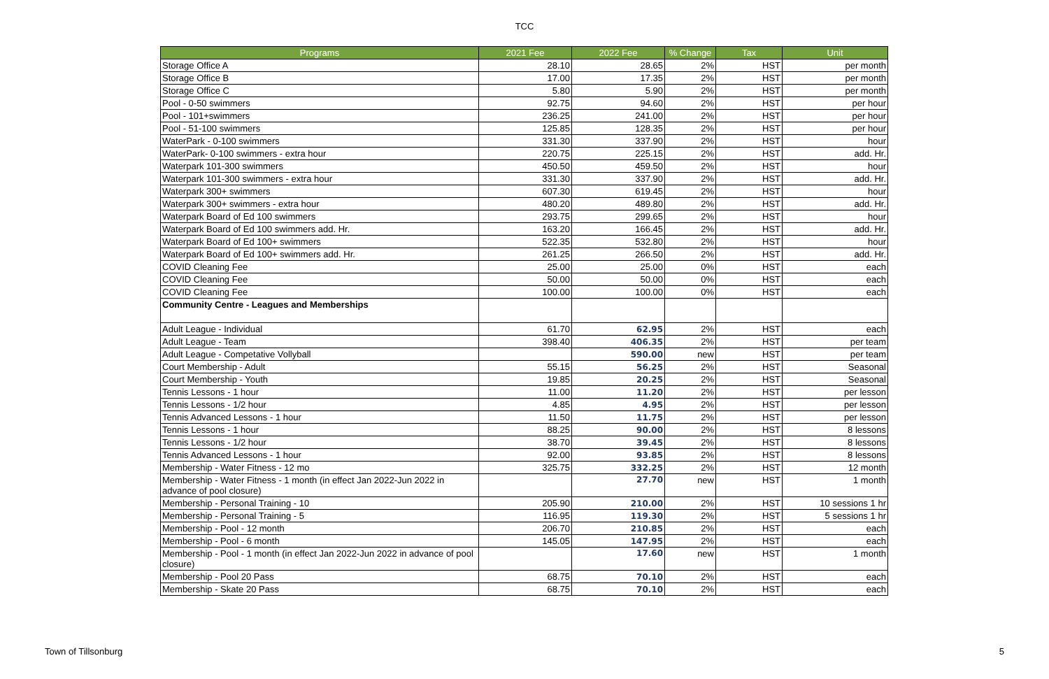TCC
| Programs | 2021 Fee | 2022 Fee | % Change | Tax | Unit |
| --- | --- | --- | --- | --- | --- |
| Storage Office A | 28.10 | 28.65 | 2% | HST | per month |
| Storage Office B | 17.00 | 17.35 | 2% | HST | per month |
| Storage Office C | 5.80 | 5.90 | 2% | HST | per month |
| Pool - 0-50 swimmers | 92.75 | 94.60 | 2% | HST | per hour |
| Pool - 101+swimmers | 236.25 | 241.00 | 2% | HST | per hour |
| Pool - 51-100 swimmers | 125.85 | 128.35 | 2% | HST | per hour |
| WaterPark - 0-100 swimmers | 331.30 | 337.90 | 2% | HST | hour |
| WaterPark- 0-100 swimmers - extra hour | 220.75 | 225.15 | 2% | HST | add. Hr. |
| Waterpark 101-300 swimmers | 450.50 | 459.50 | 2% | HST | hour |
| Waterpark 101-300 swimmers - extra hour | 331.30 | 337.90 | 2% | HST | add. Hr. |
| Waterpark 300+ swimmers | 607.30 | 619.45 | 2% | HST | hour |
| Waterpark 300+ swimmers - extra hour | 480.20 | 489.80 | 2% | HST | add. Hr. |
| Waterpark Board of Ed 100 swimmers | 293.75 | 299.65 | 2% | HST | hour |
| Waterpark Board of Ed 100 swimmers add. Hr. | 163.20 | 166.45 | 2% | HST | add. Hr. |
| Waterpark Board of Ed 100+ swimmers | 522.35 | 532.80 | 2% | HST | hour |
| Waterpark Board of Ed 100+ swimmers add. Hr. | 261.25 | 266.50 | 2% | HST | add. Hr. |
| COVID Cleaning Fee | 25.00 | 25.00 | 0% | HST | each |
| COVID Cleaning Fee | 50.00 | 50.00 | 0% | HST | each |
| COVID Cleaning Fee | 100.00 | 100.00 | 0% | HST | each |
| Community Centre - Leagues and Memberships | | | | | |
| Adult League - Individual | 61.70 | 62.95 | 2% | HST | each |
| Adult League - Team | 398.40 | 406.35 | 2% | HST | per team |
| Adult League - Competative Vollyball | | 590.00 | new | HST | per team |
| Court Membership - Adult | 55.15 | 56.25 | 2% | HST | Seasonal |
| Court Membership - Youth | 19.85 | 20.25 | 2% | HST | Seasonal |
| Tennis Lessons - 1 hour | 11.00 | 11.20 | 2% | HST | per lesson |
| Tennis Lessons - 1/2 hour | 4.85 | 4.95 | 2% | HST | per lesson |
| Tennis Advanced Lessons - 1 hour | 11.50 | 11.75 | 2% | HST | per lesson |
| Tennis Lessons - 1 hour | 88.25 | 90.00 | 2% | HST | 8 lessons |
| Tennis Lessons - 1/2 hour | 38.70 | 39.45 | 2% | HST | 8 lessons |
| Tennis Advanced Lessons - 1 hour | 92.00 | 93.85 | 2% | HST | 8 lessons |
| Membership - Water Fitness - 12 mo | 325.75 | 332.25 | 2% | HST | 12 month |
| Membership - Water Fitness - 1 month (in effect Jan 2022-Jun 2022 in advance of pool closure) | | 27.70 | new | HST | 1 month |
| Membership - Personal Training - 10 | 205.90 | 210.00 | 2% | HST | 10 sessions 1 hr |
| Membership - Personal Training - 5 | 116.95 | 119.30 | 2% | HST | 5 sessions 1 hr |
| Membership - Pool - 12 month | 206.70 | 210.85 | 2% | HST | each |
| Membership - Pool - 6 month | 145.05 | 147.95 | 2% | HST | each |
| Membership - Pool - 1 month (in effect Jan 2022-Jun 2022 in advance of pool closure) | | 17.60 | new | HST | 1 month |
| Membership - Pool 20 Pass | 68.75 | 70.10 | 2% | HST | each |
| Membership - Skate 20 Pass | 68.75 | 70.10 | 2% | HST | each |
Town of Tillsonburg 5